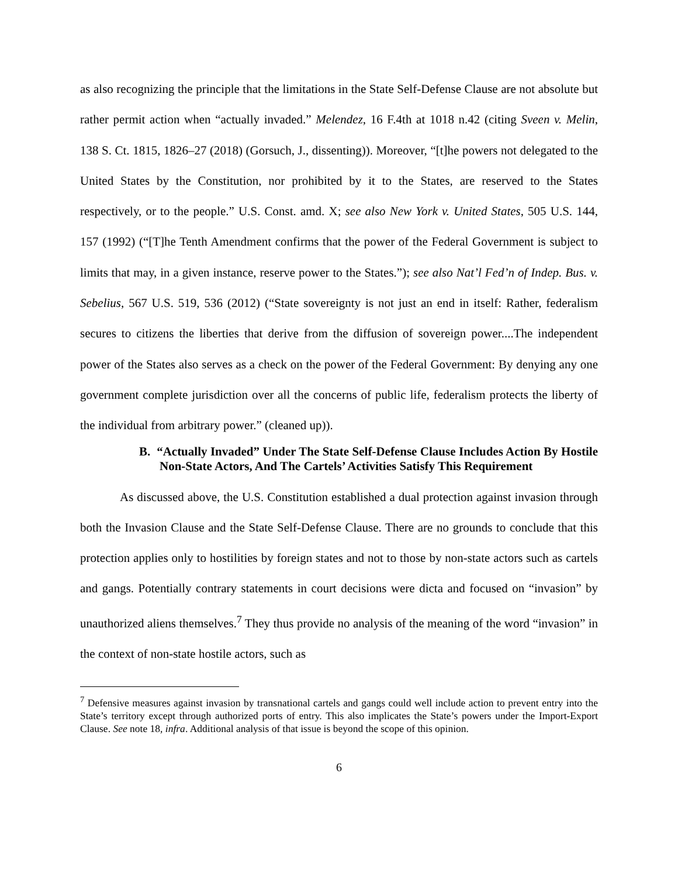as also recognizing the principle that the limitations in the State Self-Defense Clause are not absolute but rather permit action when “actually invaded.” Melendez, 16 F.4th at 1018 n.42 (citing Sveen v. Melin, 138 S. Ct. 1815, 1826–27 (2018) (Gorsuch, J., dissenting)). Moreover, “[t]he powers not delegated to the United States by the Constitution, nor prohibited by it to the States, are reserved to the States respectively, or to the people.” U.S. Const. amd. X; see also New York v. United States, 505 U.S. 144, 157 (1992) (“[T]he Tenth Amendment confirms that the power of the Federal Government is subject to limits that may, in a given instance, reserve power to the States.”); see also Nat’l Fed’n of Indep. Bus. v. Sebelius, 567 U.S. 519, 536 (2012) (“State sovereignty is not just an end in itself: Rather, federalism secures to citizens the liberties that derive from the diffusion of sovereign power....The independent power of the States also serves as a check on the power of the Federal Government: By denying any one government complete jurisdiction over all the concerns of public life, federalism protects the liberty of the individual from arbitrary power.” (cleaned up)).
B. “Actually Invaded” Under The State Self-Defense Clause Includes Action By Hostile Non-State Actors, And The Cartels’ Activities Satisfy This Requirement
As discussed above, the U.S. Constitution established a dual protection against invasion through both the Invasion Clause and the State Self-Defense Clause. There are no grounds to conclude that this protection applies only to hostilities by foreign states and not to those by non-state actors such as cartels and gangs. Potentially contrary statements in court decisions were dicta and focused on “invasion” by unauthorized aliens themselves.<sup>7</sup> They thus provide no analysis of the meaning of the word “invasion” in the context of non-state hostile actors, such as
<sup>7</sup> Defensive measures against invasion by transnational cartels and gangs could well include action to prevent entry into the State’s territory except through authorized ports of entry. This also implicates the State’s powers under the Import-Export Clause. See note 18, infra. Additional analysis of that issue is beyond the scope of this opinion.
6